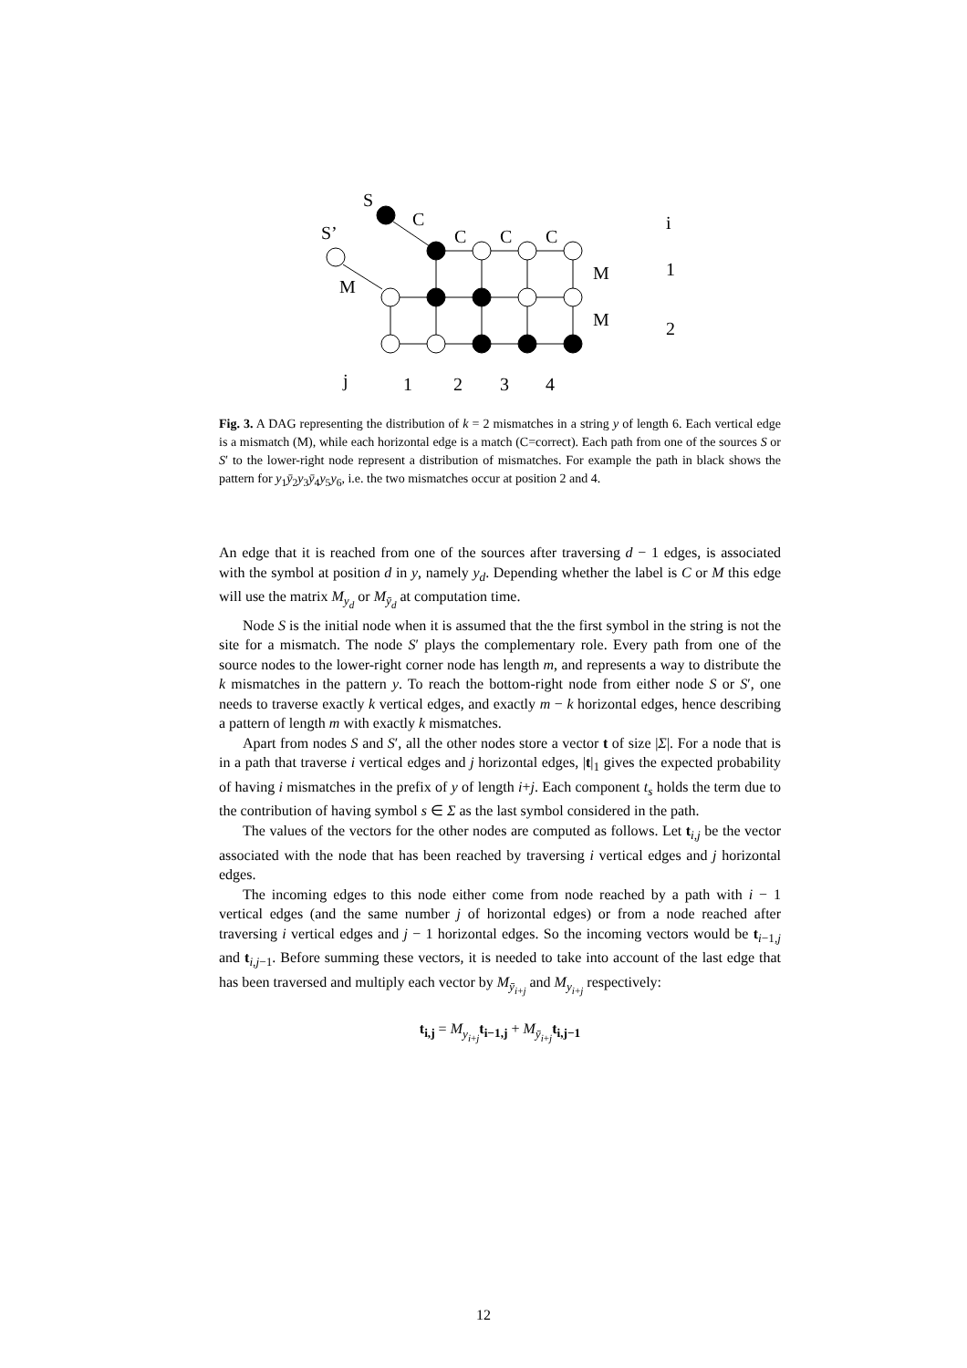S
C
S’
C
C
C
i
1
2
M
M
M
j
1
2
3
4
Fig. 3. A DAG representing the distribution of k = 2 mismatches in a string y of length 6. Each vertical edge is a mismatch (M), while each horizontal edge is a match (C=correct). Each path from one of the sources S or S′ to the lower-right node represent a distribution of mismatches. For example the path in black shows the pattern for y<sub>1</sub>ȳ<sub>2</sub>y<sub>3</sub>ȳ<sub>4</sub>y<sub>5</sub>y<sub>6</sub>, i.e. the two mismatches occur at position 2 and 4.
An edge that it is reached from one of the sources after traversing d − 1 edges, is associated with the symbol at position d in y, namely y<sub>d</sub>. Depending whether the label is C or M this edge will use the matrix M<sub>y<sub>d</sub></sub> or M<sub>ȳ<sub>d</sub></sub> at computation time.
Node S is the initial node when it is assumed that the the first symbol in the string is not the site for a mismatch. The node S′ plays the complementary role. Every path from one of the source nodes to the lower-right corner node has length m, and represents a way to distribute the k mismatches in the pattern y. To reach the bottom-right node from either node S or S′, one needs to traverse exactly k vertical edges, and exactly m − k horizontal edges, hence describing a pattern of length m with exactly k mismatches.
Apart from nodes S and S′, all the other nodes store a vector t of size |Σ|. For a node that is in a path that traverse i vertical edges and j horizontal edges, |t|<sub>1</sub> gives the expected probability of having i mismatches in the prefix of y of length i+j. Each component t<sub>s</sub> holds the term due to the contribution of having symbol s ∈ Σ as the last symbol considered in the path.
The values of the vectors for the other nodes are computed as follows. Let t<sub>i,j</sub> be the vector associated with the node that has been reached by traversing i vertical edges and j horizontal edges.
The incoming edges to this node either come from node reached by a path with i − 1 vertical edges (and the same number j of horizontal edges) or from a node reached after traversing i vertical edges and j − 1 horizontal edges. So the incoming vectors would be t<sub>i−1,j</sub> and t<sub>i,j−1</sub>. Before summing these vectors, it is needed to take into account of the last edge that has been traversed and multiply each vector by M<sub>ȳ<sub>i+j</sub></sub> and M<sub>y<sub>i+j</sub></sub> respectively:
t<sub>i,j</sub> = M<sub>y<sub>i+j</sub></sub>t<sub>i−1,j</sub> + M<sub>ȳ<sub>i+j</sub></sub>t<sub>i,j−1</sub>
12